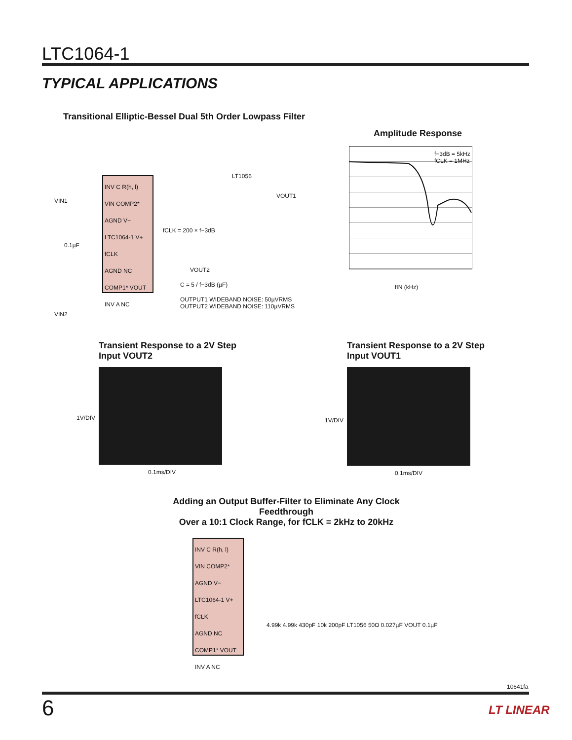LTC1064-1
TYPICAL APPLICATIONS
Transitional Elliptic-Bessel Dual 5th Order Lowpass Filter
INV C R(h, l)
VIN COMP2*
AGND V−
LTC1064-1 V+ fCLK
AGND NC
COMP1* VOUT
INV A NC
VIN1
VIN2
0.1µF
LT1056
VOUT1
VOUT2
fCLK = 200 × f−3dB
C = 5 / f−3dB (µF)
OUTPUT1 WIDEBAND NOISE: 50µVRMS
OUTPUT2 WIDEBAND NOISE: 110µVRMS
Amplitude Response
f−3dB = 5kHz
fCLK = 1MHz
fIN (kHz)
Transient Response to a 2V Step
Input VOUT2
Transient Response to a 2V Step
Input VOUT1
1V/DIV 1V/DIV
0.1ms/DIV 0.1ms/DIV
Adding an Output Buffer-Filter to Eliminate Any Clock Feedthrough
Over a 10:1 Clock Range, for fCLK = 2kHz to 20kHz
INV C R(h, l)
VIN COMP2*
AGND V−
LTC1064-1 V+ fCLK
AGND NC
COMP1* VOUT
INV A NC
4.99k 4.99k 430pF 10k 200pF LT1056 50Ω 0.027µF VOUT 0.1µF
10641fa
6 LT LINEAR